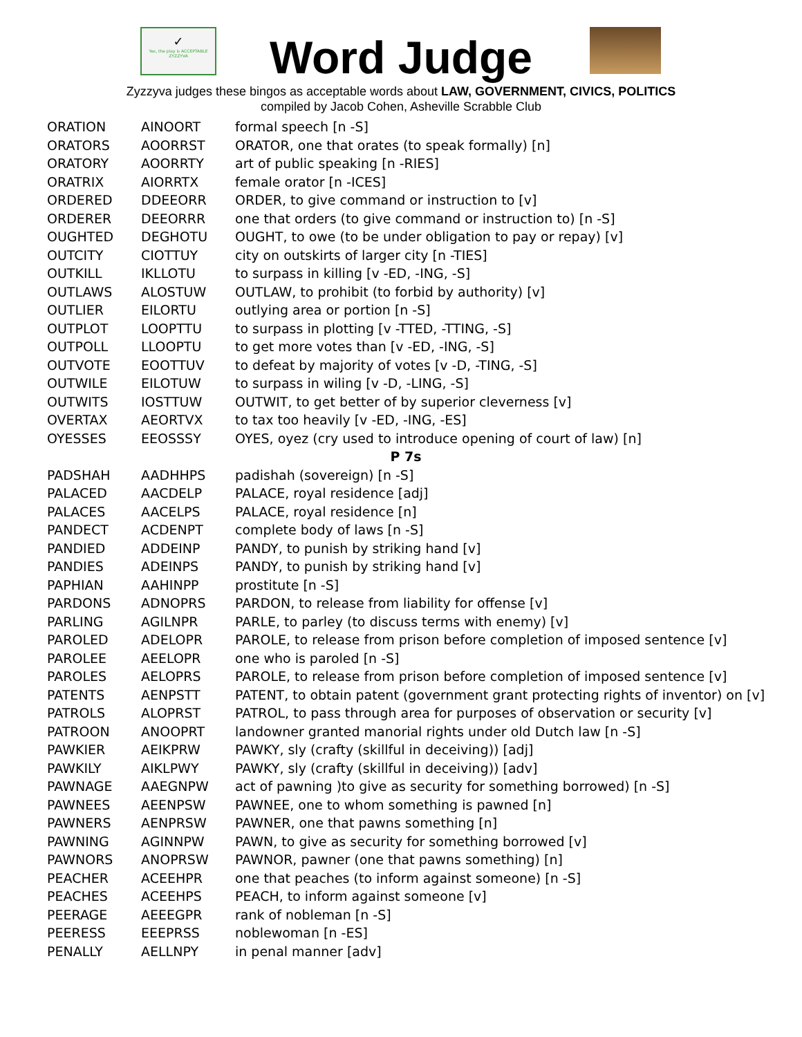✓
Yes, the play is ACCEPTABLE
ZYZZYVA
Word Judge
Zyzzyva judges these bingos as acceptable words about LAW, GOVERNMENT, CIVICS, POLITICS
compiled by Jacob Cohen, Asheville Scrabble Club
| ORATION | AINOORT | formal speech [n -S] |
| ORATORS | AOORRST | ORATOR, one that orates (to speak formally) [n] |
| ORATORY | AOORRTY | art of public speaking [n -RIES] |
| ORATRIX | AIORRTX | female orator [n -ICES] |
| ORDERED | DDEEORR | ORDER, to give command or instruction to [v] |
| ORDERER | DEEORRR | one that orders (to give command or instruction to) [n -S] |
| OUGHTED | DEGHOTU | OUGHT, to owe (to be under obligation to pay or repay) [v] |
| OUTCITY | CIOTTUY | city on outskirts of larger city [n -TIES] |
| OUTKILL | IKLLOTU | to surpass in killing [v -ED, -ING, -S] |
| OUTLAWS | ALOSTUW | OUTLAW, to prohibit (to forbid by authority) [v] |
| OUTLIER | EILORTU | outlying area or portion [n -S] |
| OUTPLOT | LOOPTTU | to surpass in plotting [v -TTED, -TTING, -S] |
| OUTPOLL | LLOOPTU | to get more votes than [v -ED, -ING, -S] |
| OUTVOTE | EOOTTUV | to defeat by majority of votes [v -D, -TING, -S] |
| OUTWILE | EILOTUW | to surpass in wiling [v -D, -LING, -S] |
| OUTWITS | IOSTTUW | OUTWIT, to get better of by superior cleverness [v] |
| OVERTAX | AEORTVX | to tax too heavily [v -ED, -ING, -ES] |
| OYESSES | EEOSSSY | OYES, oyez (cry used to introduce opening of court of law) [n] |
| P 7s | | |
| PADSHAH | AADHHPS | padishah (sovereign) [n -S] |
| PALACED | AACDELP | PALACE, royal residence [adj] |
| PALACES | AACELPS | PALACE, royal residence [n] |
| PANDECT | ACDENPT | complete body of laws [n -S] |
| PANDIED | ADDEINP | PANDY, to punish by striking hand [v] |
| PANDIES | ADEINPS | PANDY, to punish by striking hand [v] |
| PAPHIAN | AAHINPP | prostitute [n -S] |
| PARDONS | ADNOPRS | PARDON, to release from liability for offense [v] |
| PARLING | AGILNPR | PARLE, to parley (to discuss terms with enemy) [v] |
| PAROLED | ADELOPR | PAROLE, to release from prison before completion of imposed sentence [v] |
| PAROLEE | AEELOPR | one who is paroled [n -S] |
| PAROLES | AELOPRS | PAROLE, to release from prison before completion of imposed sentence [v] |
| PATENTS | AENPSTT | PATENT, to obtain patent (government grant protecting rights of inventor) on [v] |
| PATROLS | ALOPRST | PATROL, to pass through area for purposes of observation or security [v] |
| PATROON | ANOOPRT | landowner granted manorial rights under old Dutch law [n -S] |
| PAWKIER | AEIKPRW | PAWKY, sly (crafty (skillful in deceiving)) [adj] |
| PAWKILY | AIKLPWY | PAWKY, sly (crafty (skillful in deceiving)) [adv] |
| PAWNAGE | AAEGNPW | act of pawning )to give as security for something borrowed) [n -S] |
| PAWNEES | AEENPSW | PAWNEE, one to whom something is pawned [n] |
| PAWNERS | AENPRSW | PAWNER, one that pawns something [n] |
| PAWNING | AGINNPW | PAWN, to give as security for something borrowed [v] |
| PAWNORS | ANOPRSW | PAWNOR, pawner (one that pawns something) [n] |
| PEACHER | ACEEHPR | one that peaches (to inform against someone) [n -S] |
| PEACHES | ACEEHPS | PEACH, to inform against someone [v] |
| PEERAGE | AEEEGPR | rank of nobleman [n -S] |
| PEERESS | EEEPRSS | noblewoman [n -ES] |
| PENALLY | AELLNPY | in penal manner [adv] |